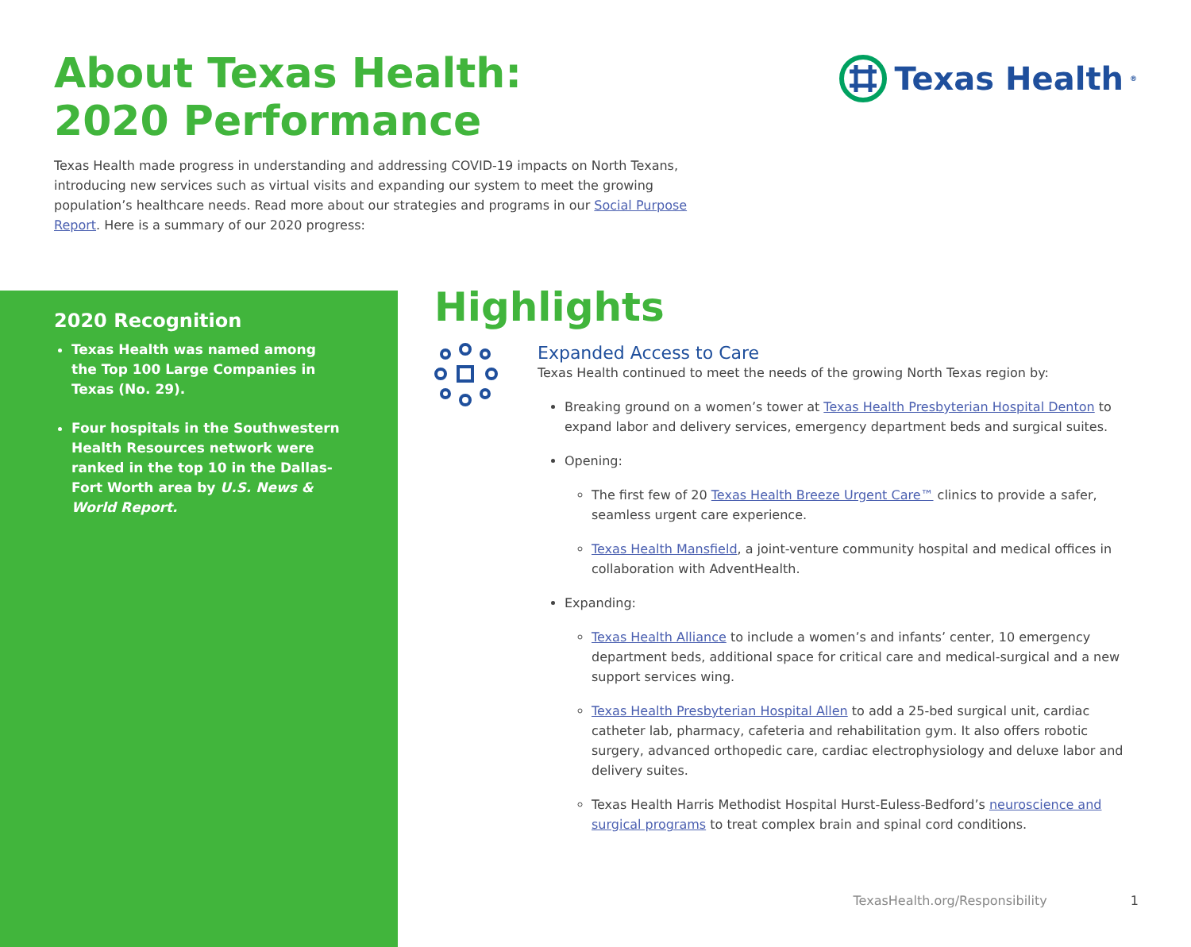About Texas Health:
2020 Performance
Texas Health<sup>®</sup>
Texas Health made progress in understanding and addressing COVID-19 impacts on North Texans, introducing new services such as virtual visits and expanding our system to meet the growing population’s healthcare needs. Read more about our strategies and programs in our Social Purpose Report. Here is a summary of our 2020 progress:
2020 Recognition
Texas Health was named among the Top 100 Large Companies in Texas (No. 29).
Four hospitals in the Southwestern Health Resources network were ranked in the top 10 in the Dallas-Fort Worth area by U.S. News & World Report.
Highlights
Expanded Access to Care
Texas Health continued to meet the needs of the growing North Texas region by:
Breaking ground on a women’s tower at Texas Health Presbyterian Hospital Denton to expand labor and delivery services, emergency department beds and surgical suites.
Opening:
The first few of 20 Texas Health Breeze Urgent Care™ clinics to provide a safer, seamless urgent care experience.
Texas Health Mansfield, a joint-venture community hospital and medical offices in collaboration with AdventHealth.
Expanding:
Texas Health Alliance to include a women’s and infants’ center, 10 emergency department beds, additional space for critical care and medical-surgical and a new support services wing.
Texas Health Presbyterian Hospital Allen to add a 25-bed surgical unit, cardiac catheter lab, pharmacy, cafeteria and rehabilitation gym. It also offers robotic surgery, advanced orthopedic care, cardiac electrophysiology and deluxe labor and delivery suites.
Texas Health Harris Methodist Hospital Hurst-Euless-Bedford’s neuroscience and surgical programs to treat complex brain and spinal cord conditions.
TexasHealth.org/Responsibility 1